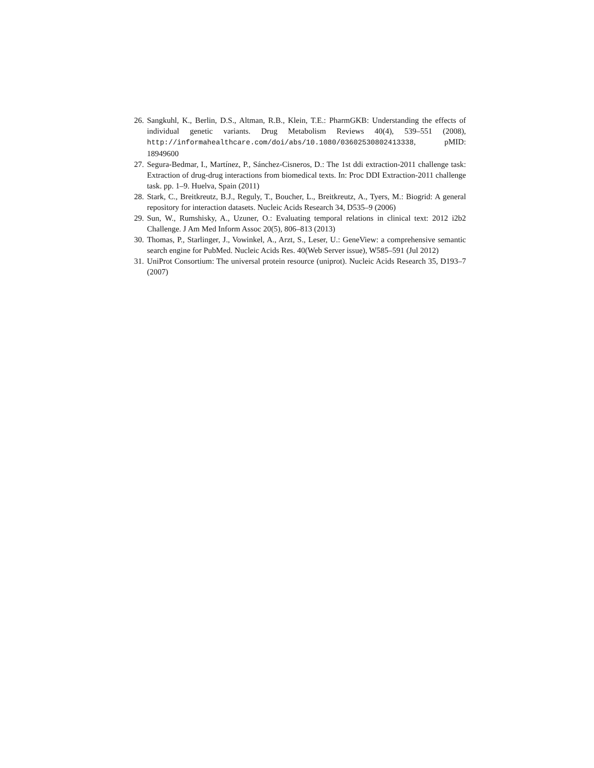26. Sangkuhl, K., Berlin, D.S., Altman, R.B., Klein, T.E.: PharmGKB: Understanding the effects of individual genetic variants. Drug Metabolism Reviews 40(4), 539–551 (2008), http://informahealthcare.com/doi/abs/10.1080/03602530802413338, pMID: 18949600
27. Segura-Bedmar, I., Martínez, P., Sánchez-Cisneros, D.: The 1st ddi extraction-2011 challenge task: Extraction of drug-drug interactions from biomedical texts. In: Proc DDI Extraction-2011 challenge task. pp. 1–9. Huelva, Spain (2011)
28. Stark, C., Breitkreutz, B.J., Reguly, T., Boucher, L., Breitkreutz, A., Tyers, M.: Biogrid: A general repository for interaction datasets. Nucleic Acids Research 34, D535–9 (2006)
29. Sun, W., Rumshisky, A., Uzuner, O.: Evaluating temporal relations in clinical text: 2012 i2b2 Challenge. J Am Med Inform Assoc 20(5), 806–813 (2013)
30. Thomas, P., Starlinger, J., Vowinkel, A., Arzt, S., Leser, U.: GeneView: a comprehensive semantic search engine for PubMed. Nucleic Acids Res. 40(Web Server issue), W585–591 (Jul 2012)
31. UniProt Consortium: The universal protein resource (uniprot). Nucleic Acids Research 35, D193–7 (2007)